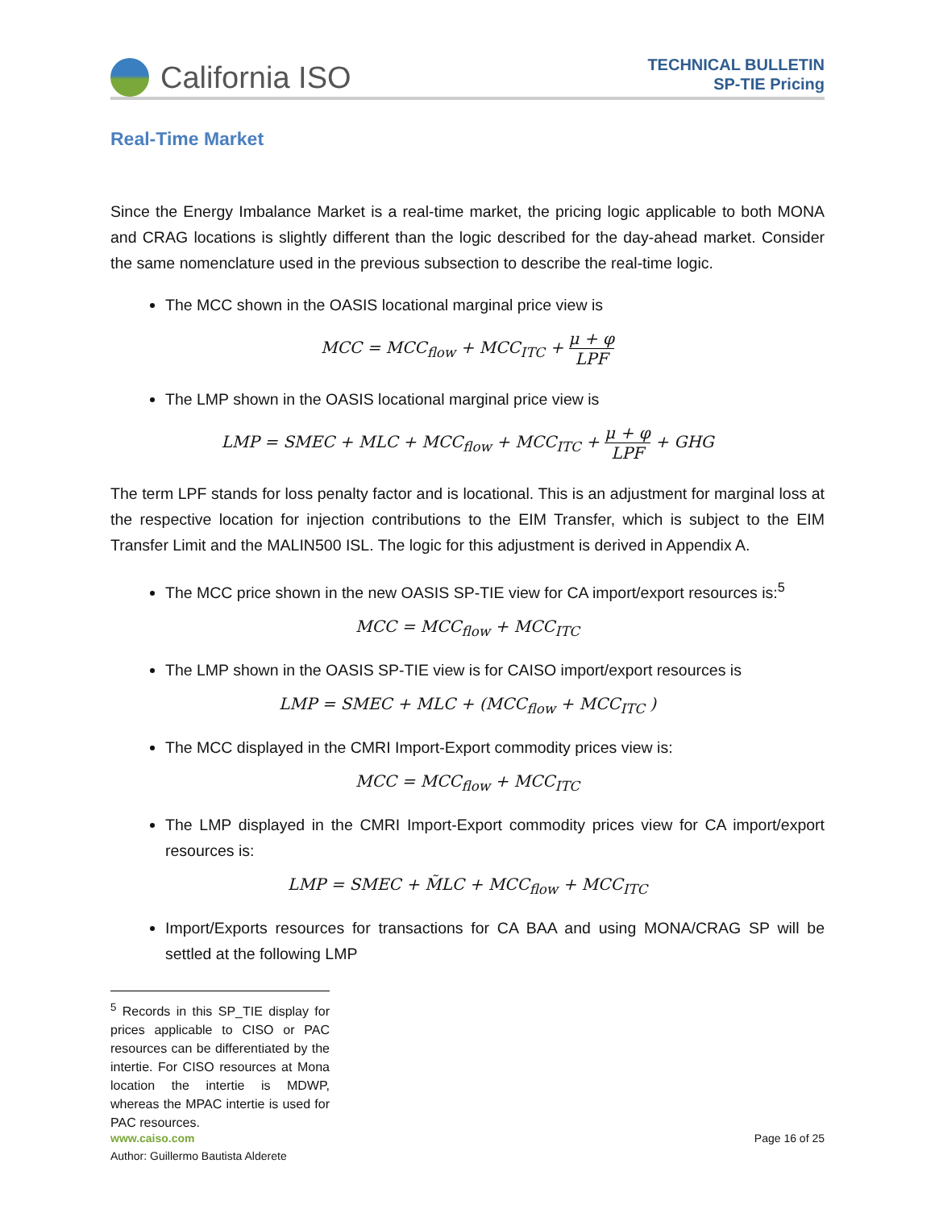California ISO
TECHNICAL BULLETIN
SP-TIE Pricing
Real-Time Market
Since the Energy Imbalance Market is a real-time market, the pricing logic applicable to both MONA and CRAG locations is slightly different than the logic described for the day-ahead market. Consider the same nomenclature used in the previous subsection to describe the real-time logic.
The MCC shown in the OASIS locational marginal price view is
MCC = MCC<sub>flow</sub> + MCC<sub>ITC</sub> + μ + φ LPF
The LMP shown in the OASIS locational marginal price view is
LMP = SMEC + MLC + MCC<sub>flow</sub> + MCC<sub>ITC</sub> + μ + φ LPF + GHG
The term LPF stands for loss penalty factor and is locational. This is an adjustment for marginal loss at the respective location for injection contributions to the EIM Transfer, which is subject to the EIM Transfer Limit and the MALIN500 ISL. The logic for this adjustment is derived in Appendix A.
The MCC price shown in the new OASIS SP-TIE view for CA import/export resources is:<sup>5</sup>
MCC = MCC<sub>flow</sub> + MCC<sub>ITC</sub>
The LMP shown in the OASIS SP-TIE view is for CAISO import/export resources is
LMP = SMEC + MLC + (MCC<sub>flow</sub> + MCC<sub>ITC</sub> )
The MCC displayed in the CMRI Import-Export commodity prices view is:
MCC = MCC<sub>flow</sub> + MCC<sub>ITC</sub>
The LMP displayed in the CMRI Import-Export commodity prices view for CA import/export resources is:
LMP = SMEC + M̃LC + MCC<sub>flow</sub> + MCC<sub>ITC</sub>
Import/Exports resources for transactions for CA BAA and using MONA/CRAG SP will be settled at the following LMP
<sup>5</sup> Records in this SP_TIE display for prices applicable to CISO or PAC resources can be differentiated by the intertie. For CISO resources at Mona location the intertie is MDWP, whereas the MPAC intertie is used for PAC resources.
www.caiso.com Page 16 of 25
Author: Guillermo Bautista Alderete